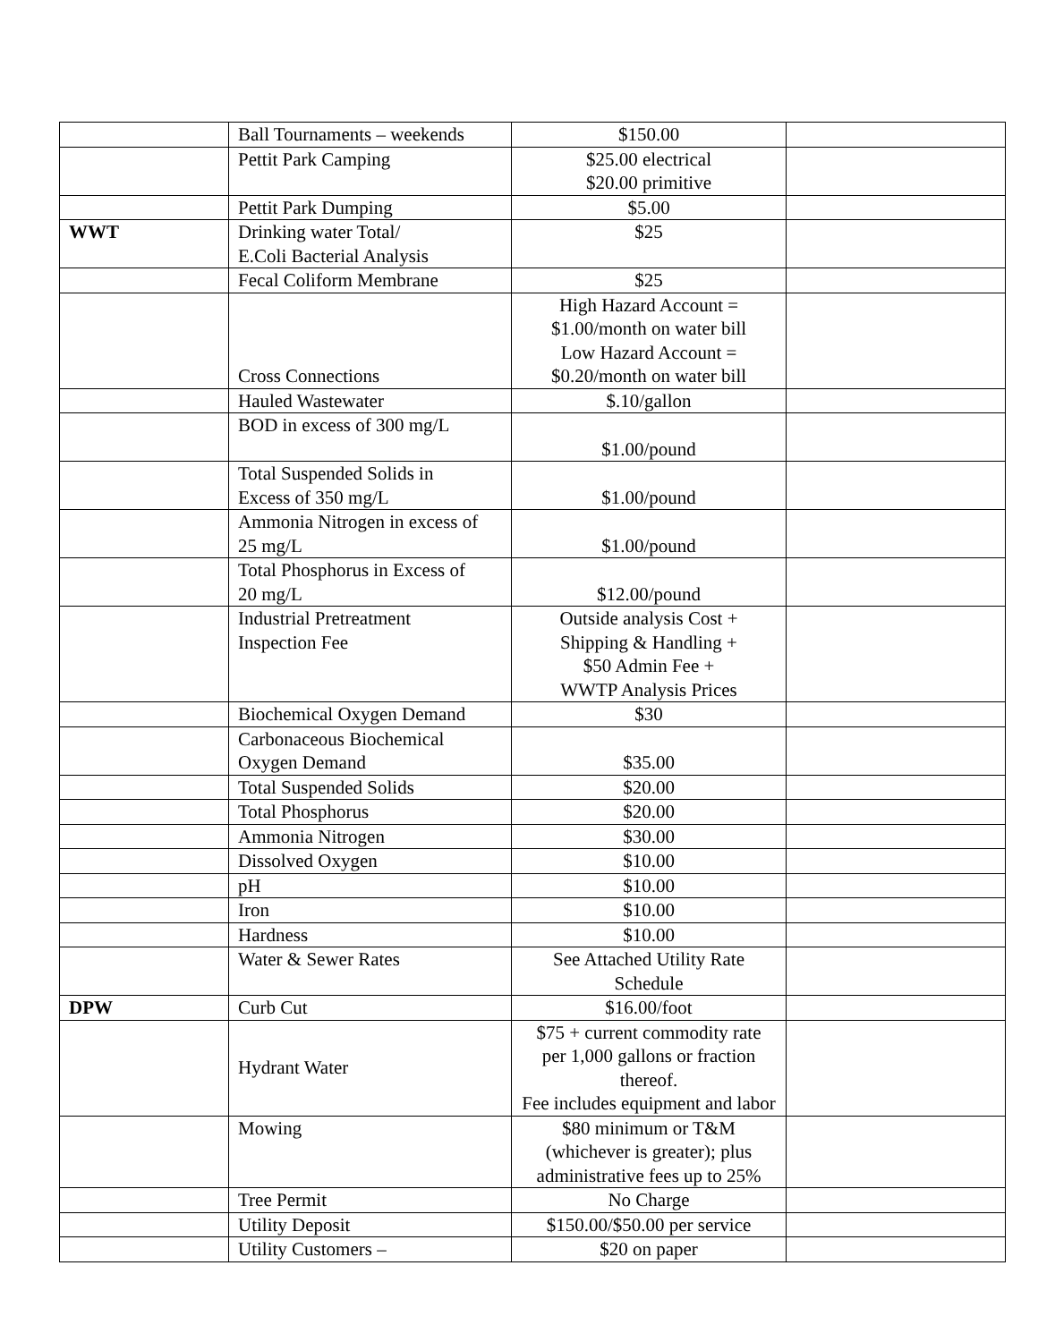| | Ball Tournaments – weekends | $150.00 | |
| | Pettit Park Camping | $25.00 electrical $20.00 primitive | |
| | Pettit Park Dumping | $5.00 | |
| WWT | Drinking water Total/ E.Coli Bacterial Analysis | $25 | |
| | Fecal Coliform Membrane | $25 | |
| | Cross Connections | High Hazard Account = $1.00/month on water bill Low Hazard Account = $0.20/month on water bill | |
| | Hauled Wastewater | $.10/gallon | |
| | BOD in excess of 300 mg/L | $1.00/pound | |
| | Total Suspended Solids in Excess of 350 mg/L | $1.00/pound | |
| | Ammonia Nitrogen in excess of 25 mg/L | $1.00/pound | |
| | Total Phosphorus in Excess of 20 mg/L | $12.00/pound | |
| | Industrial Pretreatment Inspection Fee | Outside analysis Cost + Shipping & Handling + $50 Admin Fee + WWTP Analysis Prices | |
| | Biochemical Oxygen Demand | $30 | |
| | Carbonaceous Biochemical Oxygen Demand | $35.00 | |
| | Total Suspended Solids | $20.00 | |
| | Total Phosphorus | $20.00 | |
| | Ammonia Nitrogen | $30.00 | |
| | Dissolved Oxygen | $10.00 | |
| | pH | $10.00 | |
| | Iron | $10.00 | |
| | Hardness | $10.00 | |
| | Water & Sewer Rates | See Attached Utility Rate Schedule | |
| DPW | Curb Cut | $16.00/foot | |
| | Hydrant Water | $75 + current commodity rate per 1,000 gallons or fraction thereof. Fee includes equipment and labor | |
| | Mowing | $80 minimum or T&M (whichever is greater); plus administrative fees up to 25% | |
| | Tree Permit | No Charge | |
| | Utility Deposit | $150.00/$50.00 per service | |
| | Utility Customers – | $20 on paper | |